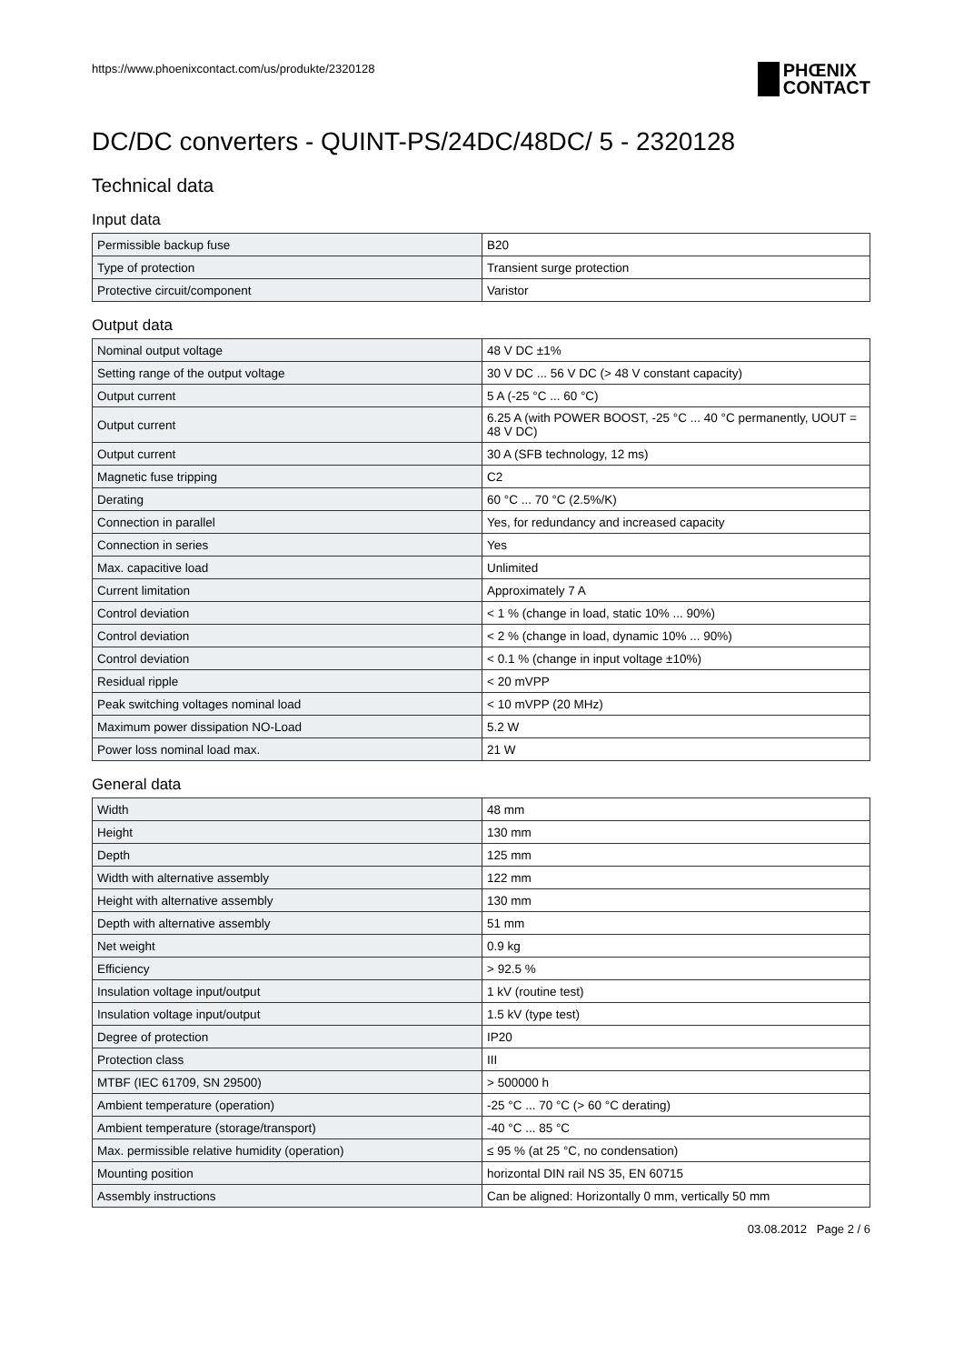https://www.phoenixcontact.com/us/produkte/2320128
PHŒNIX
CONTACT
DC/DC converters - QUINT-PS/24DC/48DC/ 5 - 2320128
Technical data
Input data
| Permissible backup fuse | B20 |
| Type of protection | Transient surge protection |
| Protective circuit/component | Varistor |
Output data
| Nominal output voltage | 48 V DC ±1% |
| Setting range of the output voltage | 30 V DC ... 56 V DC (> 48 V constant capacity) |
| Output current | 5 A (-25 °C ... 60 °C) |
| Output current | 6.25 A (with POWER BOOST, -25 °C ... 40 °C permanently, UOUT = 48 V DC) |
| Output current | 30 A (SFB technology, 12 ms) |
| Magnetic fuse tripping | C2 |
| Derating | 60 °C ... 70 °C (2.5%/K) |
| Connection in parallel | Yes, for redundancy and increased capacity |
| Connection in series | Yes |
| Max. capacitive load | Unlimited |
| Current limitation | Approximately 7 A |
| Control deviation | < 1 % (change in load, static 10% ... 90%) |
| Control deviation | < 2 % (change in load, dynamic 10% ... 90%) |
| Control deviation | < 0.1 % (change in input voltage ±10%) |
| Residual ripple | < 20 mVPP |
| Peak switching voltages nominal load | < 10 mVPP (20 MHz) |
| Maximum power dissipation NO-Load | 5.2 W |
| Power loss nominal load max. | 21 W |
General data
| Width | 48 mm |
| Height | 130 mm |
| Depth | 125 mm |
| Width with alternative assembly | 122 mm |
| Height with alternative assembly | 130 mm |
| Depth with alternative assembly | 51 mm |
| Net weight | 0.9 kg |
| Efficiency | > 92.5 % |
| Insulation voltage input/output | 1 kV (routine test) |
| Insulation voltage input/output | 1.5 kV (type test) |
| Degree of protection | IP20 |
| Protection class | III |
| MTBF (IEC 61709, SN 29500) | > 500000 h |
| Ambient temperature (operation) | -25 °C ... 70 °C (> 60 °C derating) |
| Ambient temperature (storage/transport) | -40 °C ... 85 °C |
| Max. permissible relative humidity (operation) | ≤ 95 % (at 25 °C, no condensation) |
| Mounting position | horizontal DIN rail NS 35, EN 60715 |
| Assembly instructions | Can be aligned: Horizontally 0 mm, vertically 50 mm |
03.08.2012 Page 2 / 6